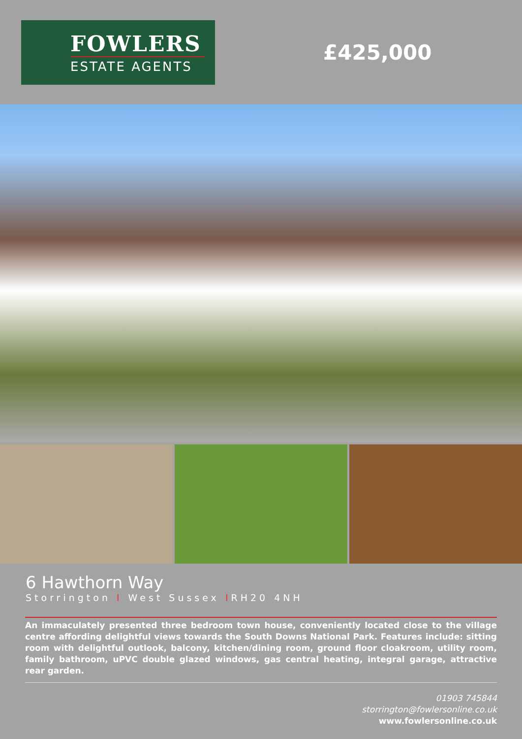FOWLERS
ESTATE AGENTS
£425,000
6 Hawthorn Way
Storrington I West Sussex IRH20 4NH
An immaculately presented three bedroom town house, conveniently located close to the village centre affording delightful views towards the South Downs National Park. Features include: sitting room with delightful outlook, balcony, kitchen/dining room, ground floor cloakroom, utility room, family bathroom, uPVC double glazed windows, gas central heating, integral garage, attractive rear garden.
01903 745844
storrington@fowlersonline.co.uk
www.fowlersonline.co.uk